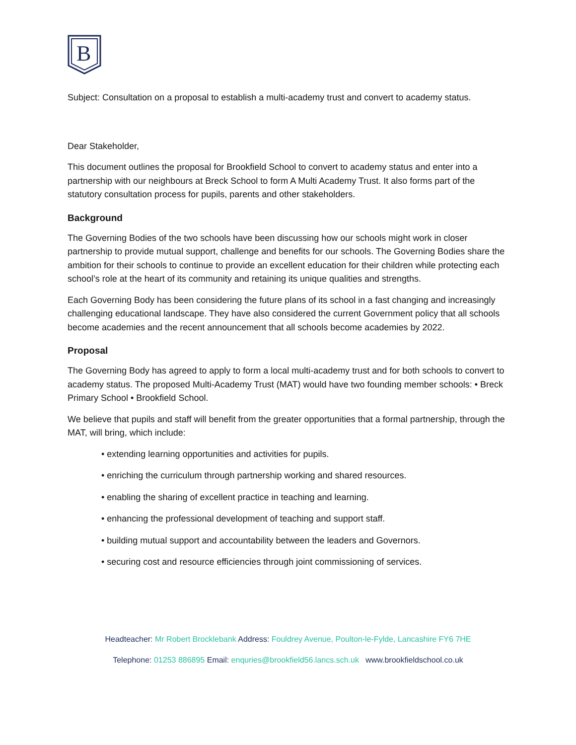B
Subject: Consultation on a proposal to establish a multi-academy trust and convert to academy status.
Dear Stakeholder,
This document outlines the proposal for Brookfield School to convert to academy status and enter into a partnership with our neighbours at Breck School to form A Multi Academy Trust. It also forms part of the statutory consultation process for pupils, parents and other stakeholders.
Background
The Governing Bodies of the two schools have been discussing how our schools might work in closer partnership to provide mutual support, challenge and benefits for our schools. The Governing Bodies share the ambition for their schools to continue to provide an excellent education for their children while protecting each school’s role at the heart of its community and retaining its unique qualities and strengths.
Each Governing Body has been considering the future plans of its school in a fast changing and increasingly challenging educational landscape. They have also considered the current Government policy that all schools become academies and the recent announcement that all schools become academies by 2022.
Proposal
The Governing Body has agreed to apply to form a local multi-academy trust and for both schools to convert to academy status. The proposed Multi-Academy Trust (MAT) would have two founding member schools: • Breck Primary School • Brookfield School.
We believe that pupils and staff will benefit from the greater opportunities that a formal partnership, through the MAT, will bring, which include:
• extending learning opportunities and activities for pupils.
• enriching the curriculum through partnership working and shared resources.
• enabling the sharing of excellent practice in teaching and learning.
• enhancing the professional development of teaching and support staff.
• building mutual support and accountability between the leaders and Governors.
• securing cost and resource efficiencies through joint commissioning of services.
Headteacher: Mr Robert Brocklebank Address: Fouldrey Avenue, Poulton-le-Fylde, Lancashire FY6 7HE
Telephone: 01253 886895 Email: enquries@brookfield56.lancs.sch.uk www.brookfieldschool.co.uk